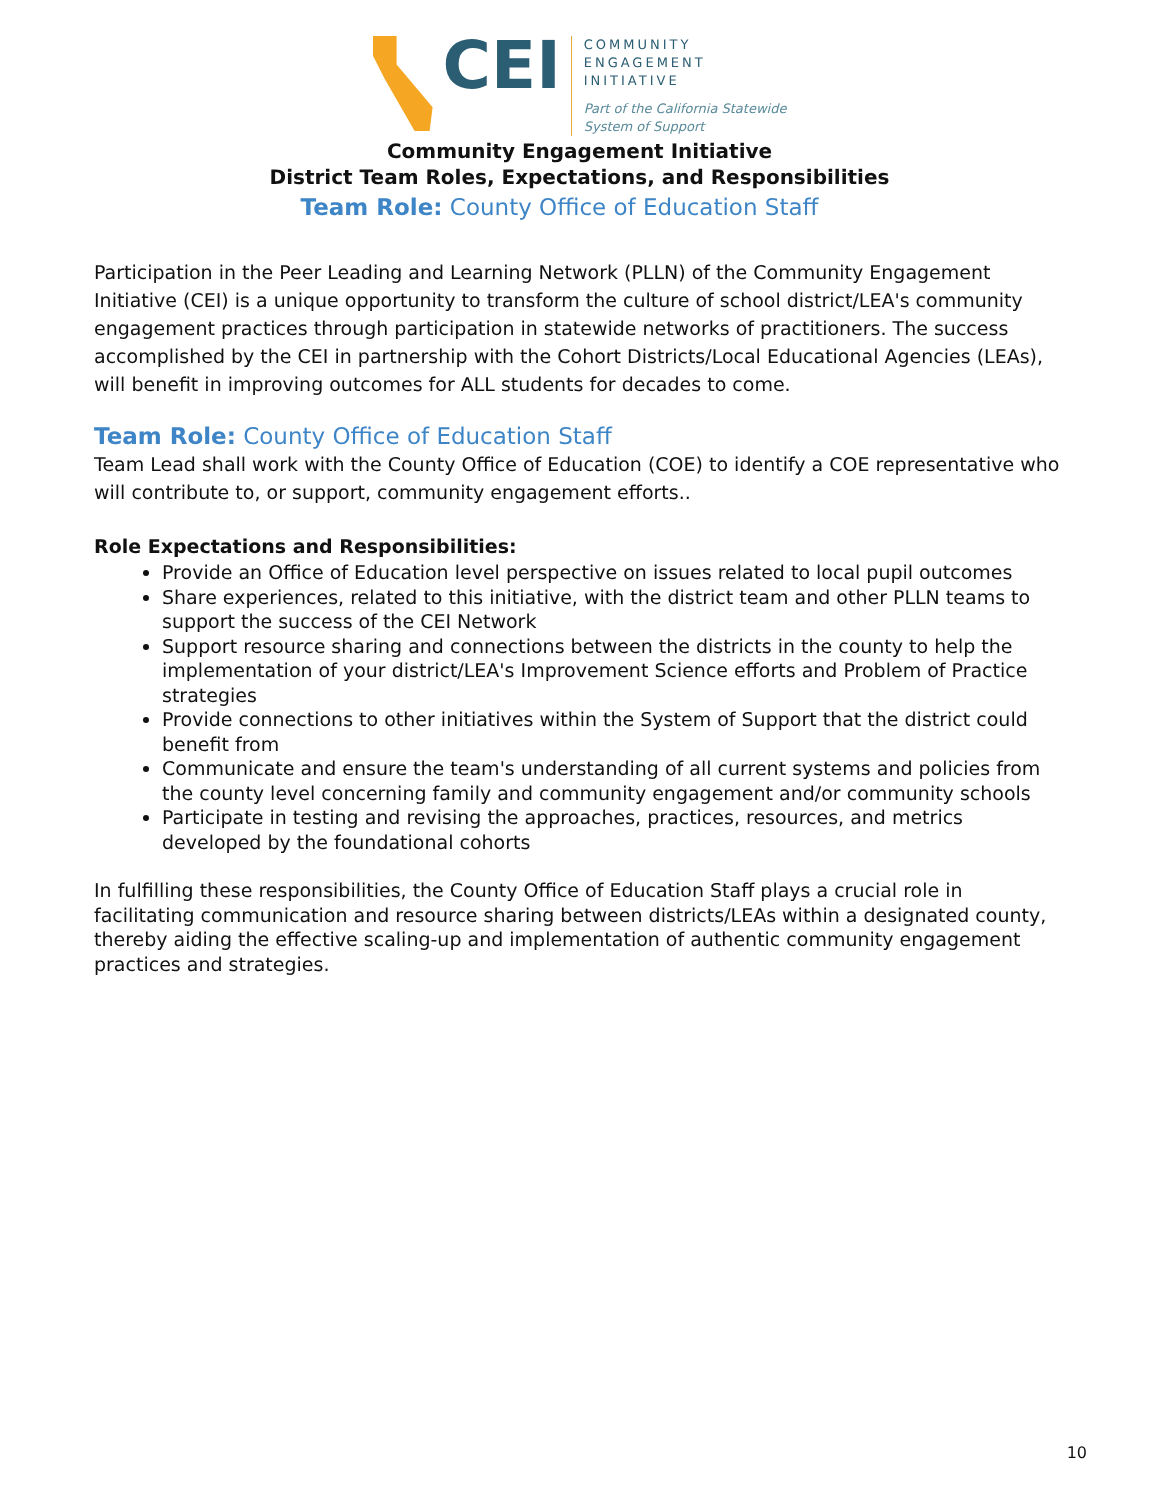CEI
COMMUNITY
ENGAGEMENT
INITIATIVE
Part of the California Statewide
System of Support
Community Engagement Initiative
District Team Roles, Expectations, and Responsibilities
Team Role: County Office of Education Staff
Participation in the Peer Leading and Learning Network (PLLN) of the Community Engagement Initiative (CEI) is a unique opportunity to transform the culture of school district/LEA's community engagement practices through participation in statewide networks of practitioners. The success accomplished by the CEI in partnership with the Cohort Districts/Local Educational Agencies (LEAs), will benefit in improving outcomes for ALL students for decades to come.
Team Role: County Office of Education Staff
Team Lead shall work with the County Office of Education (COE) to identify a COE representative who will contribute to, or support, community engagement efforts..
Role Expectations and Responsibilities:
Provide an Office of Education level perspective on issues related to local pupil outcomes
Share experiences, related to this initiative, with the district team and other PLLN teams to support the success of the CEI Network
Support resource sharing and connections between the districts in the county to help the implementation of your district/LEA's Improvement Science efforts and Problem of Practice strategies
Provide connections to other initiatives within the System of Support that the district could benefit from
Communicate and ensure the team's understanding of all current systems and policies from the county level concerning family and community engagement and/or community schools
Participate in testing and revising the approaches, practices, resources, and metrics developed by the foundational cohorts
In fulfilling these responsibilities, the County Office of Education Staff plays a crucial role in facilitating communication and resource sharing between districts/LEAs within a designated county, thereby aiding the effective scaling-up and implementation of authentic community engagement practices and strategies.
10